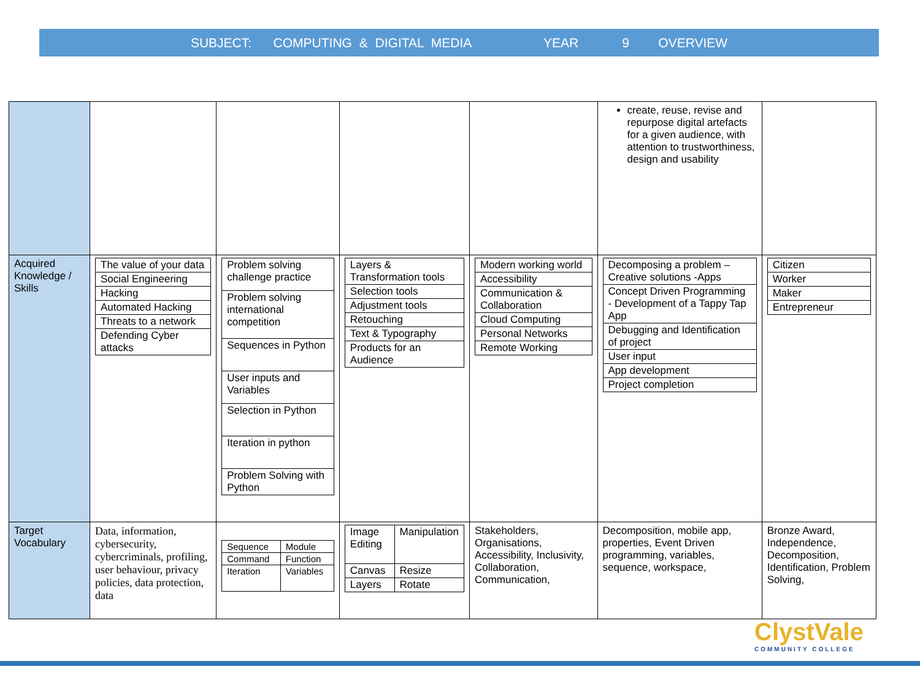SUBJECT: COMPUTING & DIGITAL MEDIA YEAR 9 OVERVIEW
| | | | | | create, reuse, revise and repurpose digital artefacts for a given audience, with attention to trustworthiness, design and usability | |
| Acquired Knowledge / Skills | / The value of your data / / Social Engineering / / Hacking / / Automated Hacking / / Threats to a network / / Defending Cyber attacks / | / Problem solving challenge practice / / Problem solving international competition / / Sequences in Python / / User inputs and Variables / / Selection in Python / / Iteration in python / / Problem Solving with Python / | / Layers & Transformation tools / / Selection tools / / Adjustment tools / / Retouching / / Text & Typography / / Products for an Audience / | / Modern working world / / Accessibility / / Communication & Collaboration / / Cloud Computing / / Personal Networks / / Remote Working / | / Decomposing a problem – Creative solutions -Apps / / Concept Driven Programming - Development of a Tappy Tap App / / Debugging and Identification of project / / User input / / App development / / Project completion / | / Citizen / / Worker / / Maker / / Entrepreneur / |
| Target Vocabulary | Data, information, cybersecurity, cybercriminals, profiling, user behaviour, privacy policies, data protection, data | / Sequence / Module / / Command / Function / / Iteration / Variables / | / Image Editing / Manipulation / / Canvas / Resize / / Layers / Rotate / | Stakeholders, Organisations, Accessibility, Inclusivity, Collaboration, Communication, | Decomposition, mobile app, properties, Event Driven programming, variables, sequence, workspace, | Bronze Award, Independence, Decomposition, Identification, Problem Solving, |
ClystVale
COMMUNITY COLLEGE